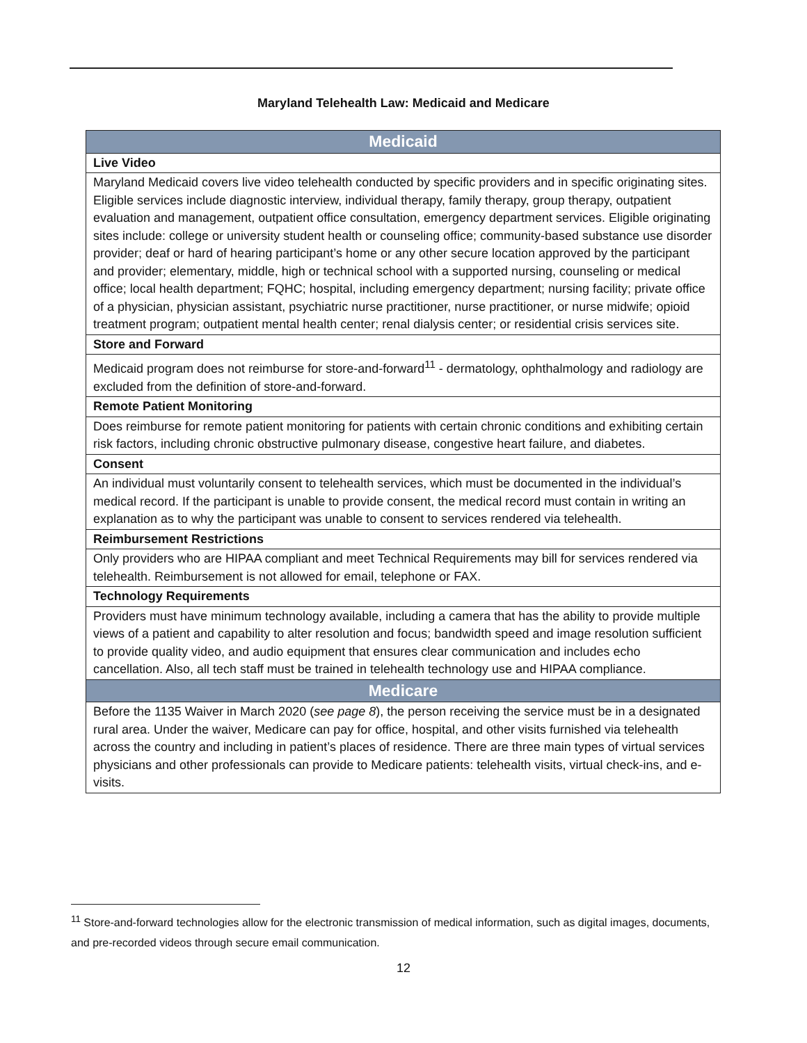Maryland Telehealth Law: Medicaid and Medicare
| Medicaid |
| --- |
| Live Video |
| Maryland Medicaid covers live video telehealth conducted by specific providers and in specific originating sites. Eligible services include diagnostic interview, individual therapy, family therapy, group therapy, outpatient evaluation and management, outpatient office consultation, emergency department services. Eligible originating sites include: college or university student health or counseling office; community-based substance use disorder provider; deaf or hard of hearing participant’s home or any other secure location approved by the participant and provider; elementary, middle, high or technical school with a supported nursing, counseling or medical office; local health department; FQHC; hospital, including emergency department; nursing facility; private office of a physician, physician assistant, psychiatric nurse practitioner, nurse practitioner, or nurse midwife; opioid treatment program; outpatient mental health center; renal dialysis center; or residential crisis services site. |
| Store and Forward |
| Medicaid program does not reimburse for store-and-forward<sup>11</sup> - dermatology, ophthalmology and radiology are excluded from the definition of store-and-forward. |
| Remote Patient Monitoring |
| Does reimburse for remote patient monitoring for patients with certain chronic conditions and exhibiting certain risk factors, including chronic obstructive pulmonary disease, congestive heart failure, and diabetes. |
| Consent |
| An individual must voluntarily consent to telehealth services, which must be documented in the individual’s medical record. If the participant is unable to provide consent, the medical record must contain in writing an explanation as to why the participant was unable to consent to services rendered via telehealth. |
| Reimbursement Restrictions |
| Only providers who are HIPAA compliant and meet Technical Requirements may bill for services rendered via telehealth. Reimbursement is not allowed for email, telephone or FAX. |
| Technology Requirements |
| Providers must have minimum technology available, including a camera that has the ability to provide multiple views of a patient and capability to alter resolution and focus; bandwidth speed and image resolution sufficient to provide quality video, and audio equipment that ensures clear communication and includes echo cancellation. Also, all tech staff must be trained in telehealth technology use and HIPAA compliance. |
| Medicare |
| Before the 1135 Waiver in March 2020 ( see page 8 ), the person receiving the service must be in a designated rural area. Under the waiver, Medicare can pay for office, hospital, and other visits furnished via telehealth across the country and including in patient’s places of residence. There are three main types of virtual services physicians and other professionals can provide to Medicare patients: telehealth visits, virtual check-ins, and e-visits. |
<sup>11</sup> Store-and-forward technologies allow for the electronic transmission of medical information, such as digital images, documents, and pre-recorded videos through secure email communication.
12